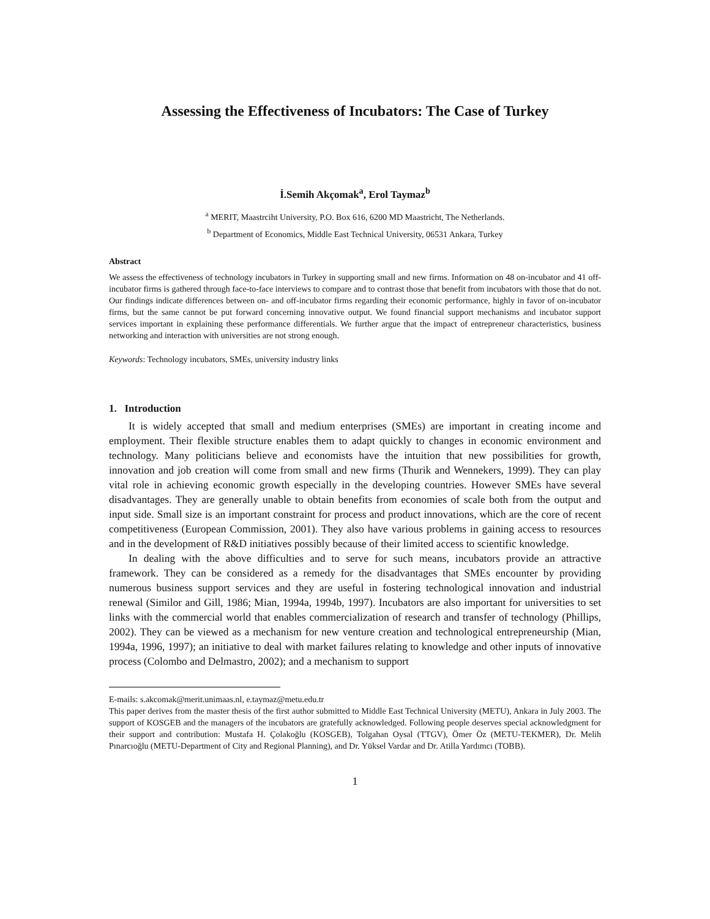Assessing the Effectiveness of Incubators: The Case of Turkey
İ.Semih Akçomak<sup>a</sup>, Erol Taymaz<sup>b</sup>
<sup>a</sup> MERIT, Maastrciht University, P.O. Box 616, 6200 MD Maastricht, The Netherlands.
<sup>b</sup> Department of Economics, Middle East Technical University, 06531 Ankara, Turkey
Abstract
We assess the effectiveness of technology incubators in Turkey in supporting small and new firms. Information on 48 on-incubator and 41 off-incubator firms is gathered through face-to-face interviews to compare and to contrast those that benefit from incubators with those that do not. Our findings indicate differences between on- and off-incubator firms regarding their economic performance, highly in favor of on-incubator firms, but the same cannot be put forward concerning innovative output. We found financial support mechanisms and incubator support services important in explaining these performance differentials. We further argue that the impact of entrepreneur characteristics, business networking and interaction with universities are not strong enough.
Keywords: Technology incubators, SMEs, university industry links
1. Introduction
It is widely accepted that small and medium enterprises (SMEs) are important in creating income and employment. Their flexible structure enables them to adapt quickly to changes in economic environment and technology. Many politicians believe and economists have the intuition that new possibilities for growth, innovation and job creation will come from small and new firms (Thurik and Wennekers, 1999). They can play vital role in achieving economic growth especially in the developing countries. However SMEs have several disadvantages. They are generally unable to obtain benefits from economies of scale both from the output and input side. Small size is an important constraint for process and product innovations, which are the core of recent competitiveness (European Commission, 2001). They also have various problems in gaining access to resources and in the development of R&D initiatives possibly because of their limited access to scientific knowledge.
In dealing with the above difficulties and to serve for such means, incubators provide an attractive framework. They can be considered as a remedy for the disadvantages that SMEs encounter by providing numerous business support services and they are useful in fostering technological innovation and industrial renewal (Similor and Gill, 1986; Mian, 1994a, 1994b, 1997). Incubators are also important for universities to set links with the commercial world that enables commercialization of research and transfer of technology (Phillips, 2002). They can be viewed as a mechanism for new venture creation and technological entrepreneurship (Mian, 1994a, 1996, 1997); an initiative to deal with market failures relating to knowledge and other inputs of innovative process (Colombo and Delmastro, 2002); and a mechanism to support
E-mails: s.akcomak@merit.unimaas.nl, e.taymaz@metu.edu.tr
This paper derives from the master thesis of the first author submitted to Middle East Technical University (METU), Ankara in July 2003. The support of KOSGEB and the managers of the incubators are gratefully acknowledged. Following people deserves special acknowledgment for their support and contribution: Mustafa H. Çolakoğlu (KOSGEB), Tolgahan Oysal (TTGV), Ömer Öz (METU-TEKMER), Dr. Melih Pınarcıoğlu (METU-Department of City and Regional Planning), and Dr. Yüksel Vardar and Dr. Atilla Yardımcı (TOBB).
1